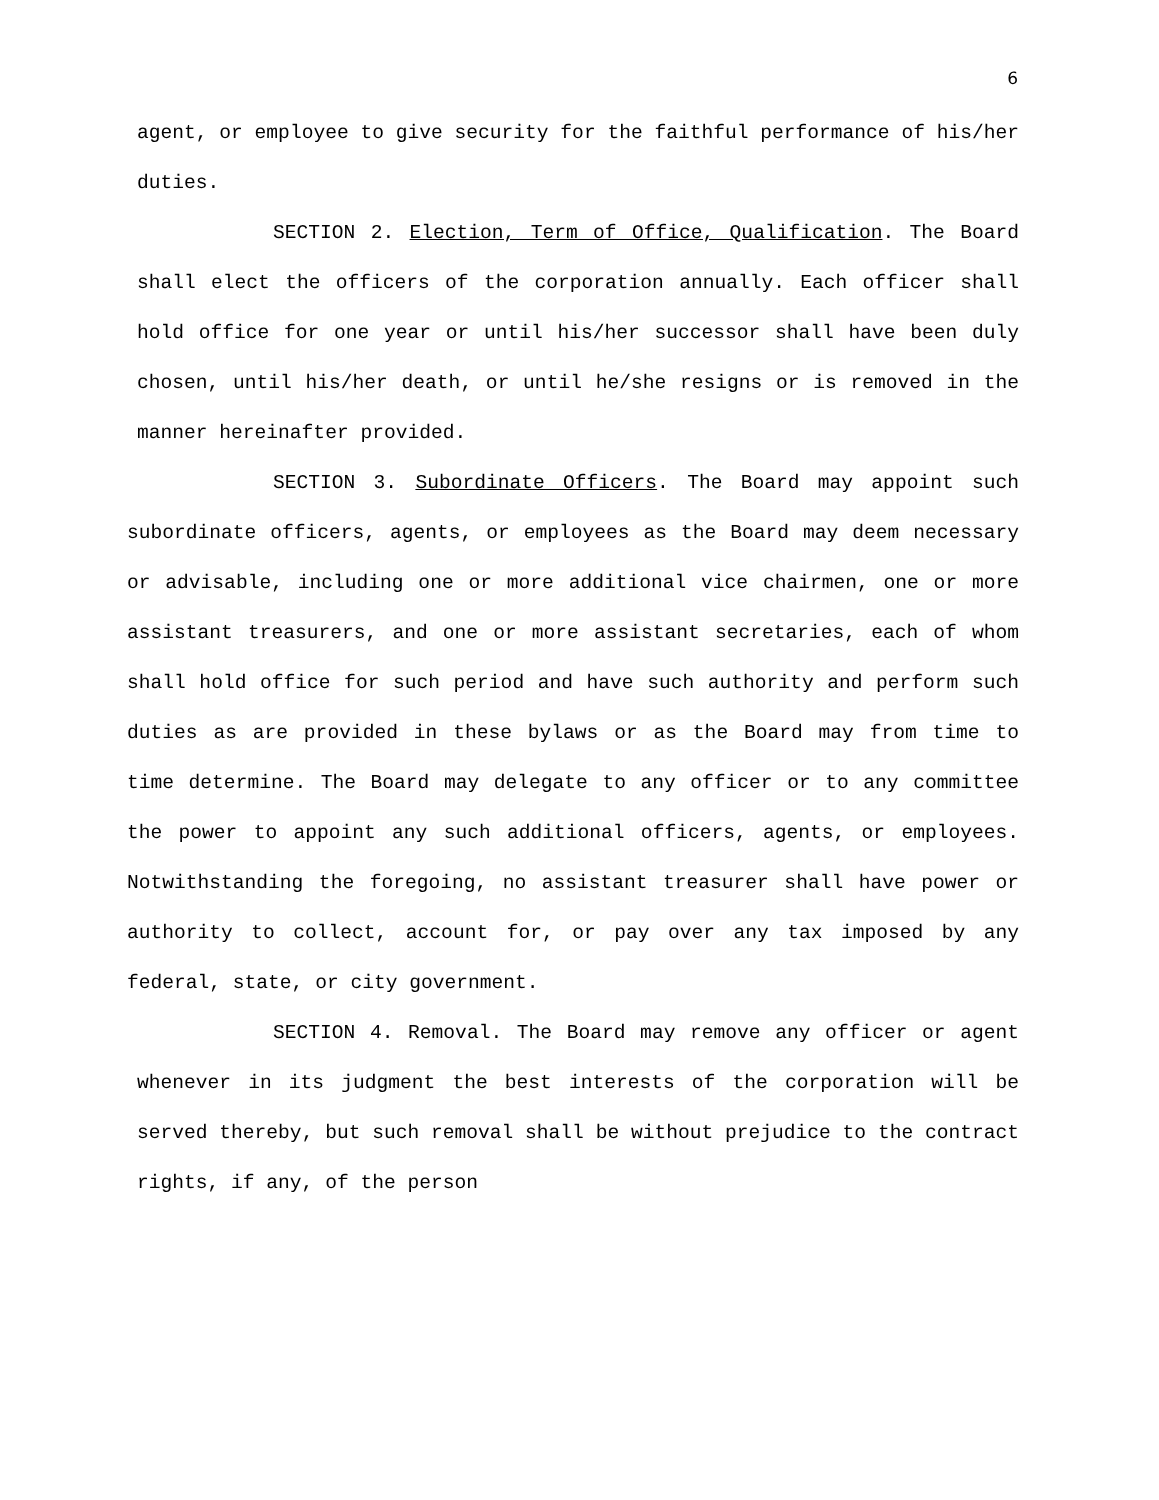6
agent, or employee to give security for the faithful performance of his/her duties.
SECTION 2. Election, Term of Office, Qualification. The Board shall elect the officers of the corporation annually. Each officer shall hold office for one year or until his/her successor shall have been duly chosen, until his/her death, or until he/she resigns or is removed in the manner hereinafter provided.
SECTION 3. Subordinate Officers. The Board may appoint such subordinate officers, agents, or employees as the Board may deem necessary or advisable, including one or more additional vice chairmen, one or more assistant treasurers, and one or more assistant secretaries, each of whom shall hold office for such period and have such authority and perform such duties as are provided in these bylaws or as the Board may from time to time determine. The Board may delegate to any officer or to any committee the power to appoint any such additional officers, agents, or employees. Notwithstanding the foregoing, no assistant treasurer shall have power or authority to collect, account for, or pay over any tax imposed by any federal, state, or city government.
SECTION 4. Removal. The Board may remove any officer or agent whenever in its judgment the best interests of the corporation will be served thereby, but such removal shall be without prejudice to the contract rights, if any, of the person